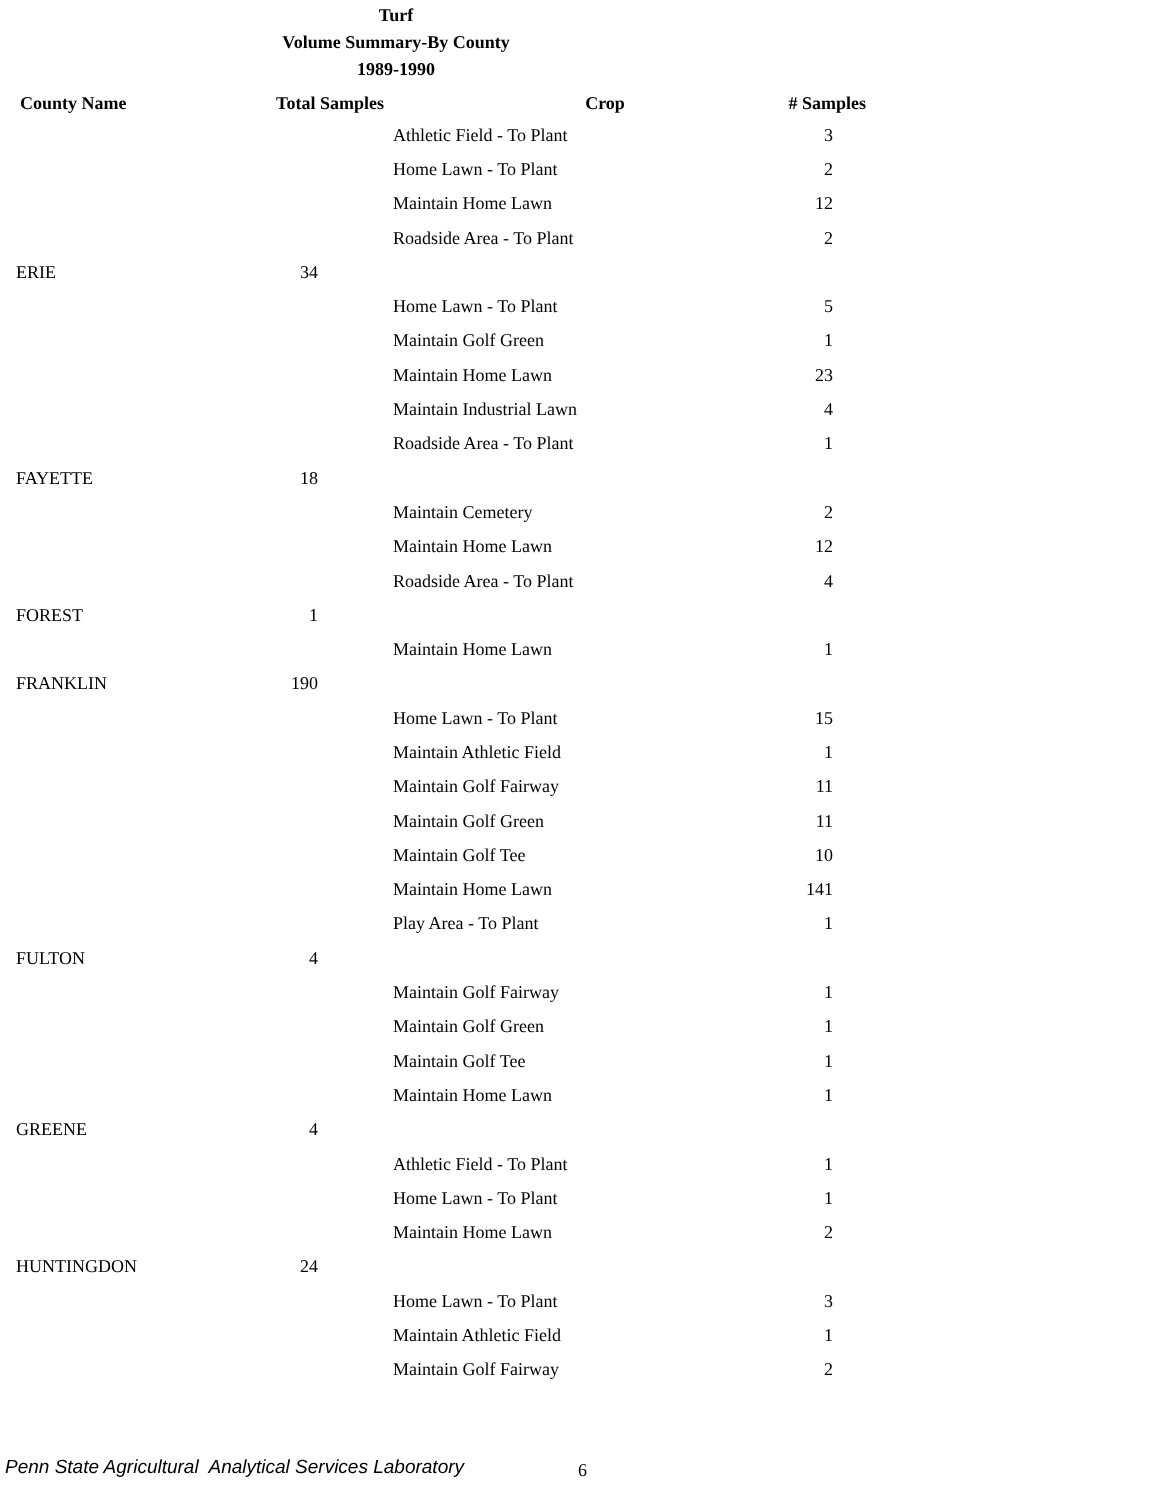Turf
Volume Summary-By County
1989-1990
| County Name | Total Samples | Crop | # Samples |
| --- | --- | --- | --- |
| | | Athletic Field - To Plant | 3 |
| | | Home Lawn - To Plant | 2 |
| | | Maintain Home Lawn | 12 |
| | | Roadside Area - To Plant | 2 |
| ERIE | 34 | | |
| | | Home Lawn - To Plant | 5 |
| | | Maintain Golf Green | 1 |
| | | Maintain Home Lawn | 23 |
| | | Maintain Industrial Lawn | 4 |
| | | Roadside Area - To Plant | 1 |
| FAYETTE | 18 | | |
| | | Maintain Cemetery | 2 |
| | | Maintain Home Lawn | 12 |
| | | Roadside Area - To Plant | 4 |
| FOREST | 1 | | |
| | | Maintain Home Lawn | 1 |
| FRANKLIN | 190 | | |
| | | Home Lawn - To Plant | 15 |
| | | Maintain Athletic Field | 1 |
| | | Maintain Golf Fairway | 11 |
| | | Maintain Golf Green | 11 |
| | | Maintain Golf Tee | 10 |
| | | Maintain Home Lawn | 141 |
| | | Play Area - To Plant | 1 |
| FULTON | 4 | | |
| | | Maintain Golf Fairway | 1 |
| | | Maintain Golf Green | 1 |
| | | Maintain Golf Tee | 1 |
| | | Maintain Home Lawn | 1 |
| GREENE | 4 | | |
| | | Athletic Field - To Plant | 1 |
| | | Home Lawn - To Plant | 1 |
| | | Maintain Home Lawn | 2 |
| HUNTINGDON | 24 | | |
| | | Home Lawn - To Plant | 3 |
| | | Maintain Athletic Field | 1 |
| | | Maintain Golf Fairway | 2 |
Penn State Agricultural Analytical Services Laboratory
6